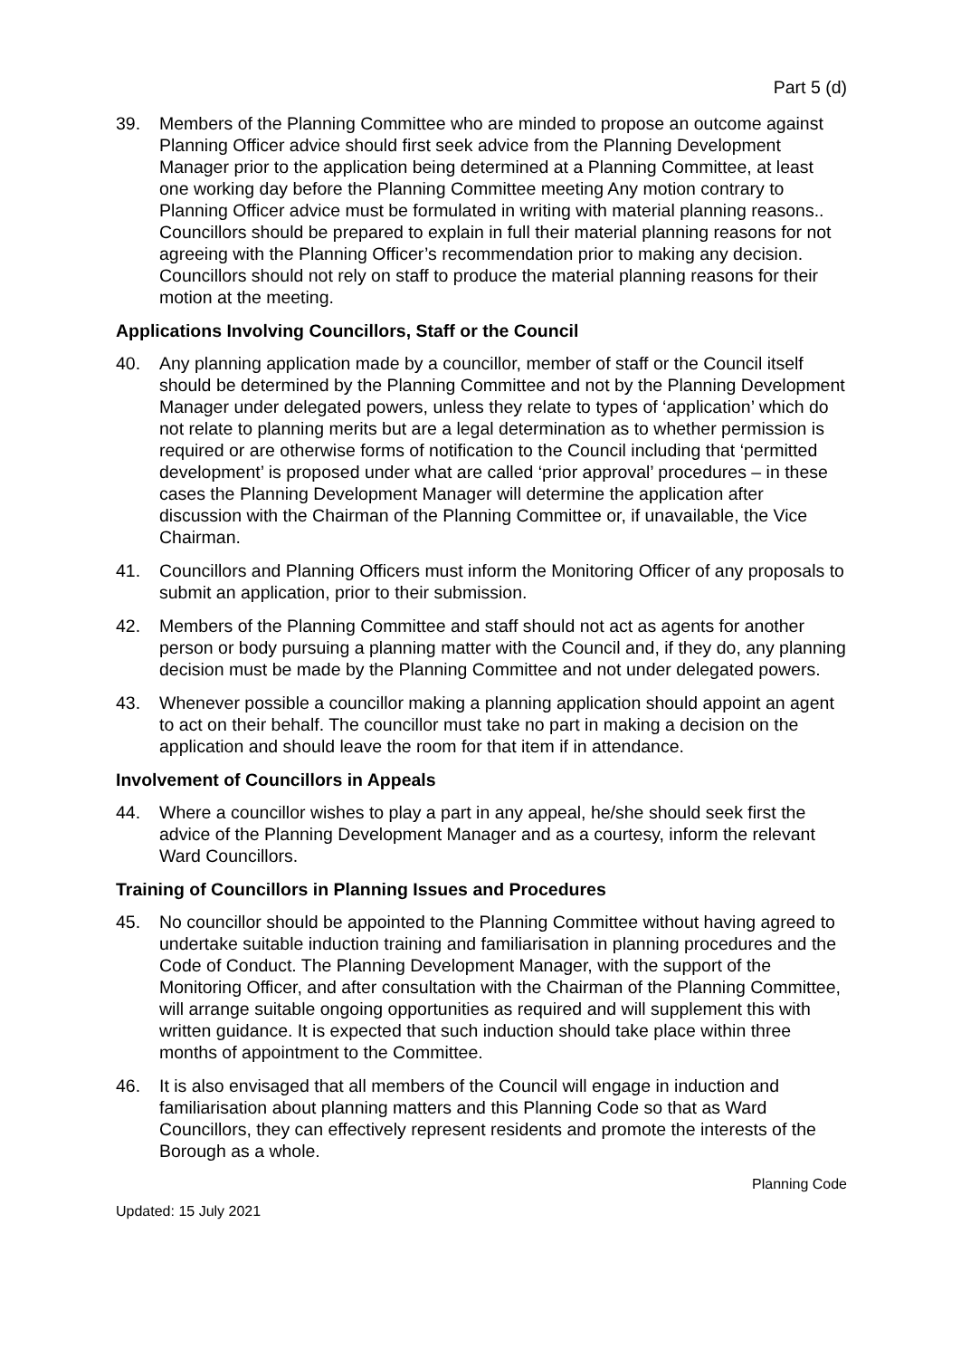Part 5 (d)
39. Members of the Planning Committee who are minded to propose an outcome against Planning Officer advice should first seek advice from the Planning Development Manager prior to the application being determined at a Planning Committee, at least one working day before the Planning Committee meeting Any motion contrary to Planning Officer advice must be formulated in writing with material planning reasons.. Councillors should be prepared to explain in full their material planning reasons for not agreeing with the Planning Officer’s recommendation prior to making any decision. Councillors should not rely on staff to produce the material planning reasons for their motion at the meeting.
Applications Involving Councillors, Staff or the Council
40. Any planning application made by a councillor, member of staff or the Council itself should be determined by the Planning Committee and not by the Planning Development Manager under delegated powers, unless they relate to types of ‘application’ which do not relate to planning merits but are a legal determination as to whether permission is required or are otherwise forms of notification to the Council including that ‘permitted development’ is proposed under what are called ‘prior approval’ procedures – in these cases the Planning Development Manager will determine the application after discussion with the Chairman of the Planning Committee or, if unavailable, the Vice Chairman.
41. Councillors and Planning Officers must inform the Monitoring Officer of any proposals to submit an application, prior to their submission.
42. Members of the Planning Committee and staff should not act as agents for another person or body pursuing a planning matter with the Council and, if they do, any planning decision must be made by the Planning Committee and not under delegated powers.
43. Whenever possible a councillor making a planning application should appoint an agent to act on their behalf. The councillor must take no part in making a decision on the application and should leave the room for that item if in attendance.
Involvement of Councillors in Appeals
44. Where a councillor wishes to play a part in any appeal, he/she should seek first the advice of the Planning Development Manager and as a courtesy, inform the relevant Ward Councillors.
Training of Councillors in Planning Issues and Procedures
45. No councillor should be appointed to the Planning Committee without having agreed to undertake suitable induction training and familiarisation in planning procedures and the Code of Conduct. The Planning Development Manager, with the support of the Monitoring Officer, and after consultation with the Chairman of the Planning Committee, will arrange suitable ongoing opportunities as required and will supplement this with written guidance. It is expected that such induction should take place within three months of appointment to the Committee.
46. It is also envisaged that all members of the Council will engage in induction and familiarisation about planning matters and this Planning Code so that as Ward Councillors, they can effectively represent residents and promote the interests of the Borough as a whole.
Planning Code
Updated: 15 July 2021